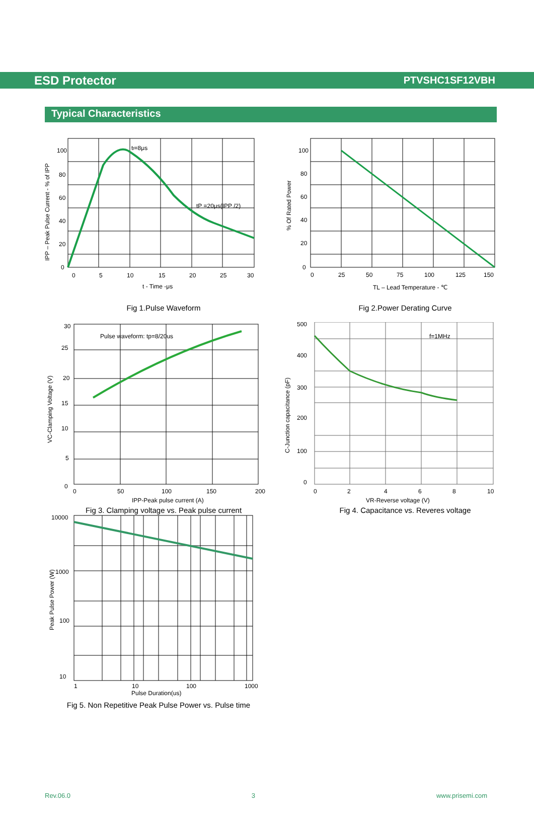ESD Protector PTVSHC1SF12VBH
Typical Characteristics
100
80
60
40
20
0
0
5
10
15
20
25
30
tf=8μs
tP =20μs(IPP /2)
t - Time -μs
IPP – Peak Pulse Current - % of IPP
Fig 1.Pulse Waveform
100
80
60
40
20
0
0
25
50
75
100
125
150
TL – Lead Temperature - ℃
% Of Rated Power
Fig 2.Power Derating Curve
30
25
20
15
10
5
0
0
50
100
150
200
Pulse waveform: tp=8/20us
IPP-Peak pulse current (A)
VC-Clamping Voltage (V)
Fig 3. Clamping voltage vs. Peak pulse current
500
400
300
200
100
0
0
2
4
6
8
10
f=1MHz
VR-Reverse voltage (V)
C-Junction capacitance (pF)
Fig 4. Capacitance vs. Reveres voltage
10000
1000
100
10
1
10
100
1000
Pulse Duration(us)
Peak Pulse Power (W)
Fig 5. Non Repetitive Peak Pulse Power vs. Pulse time
Rev.06.0 3 www.prisemi.com